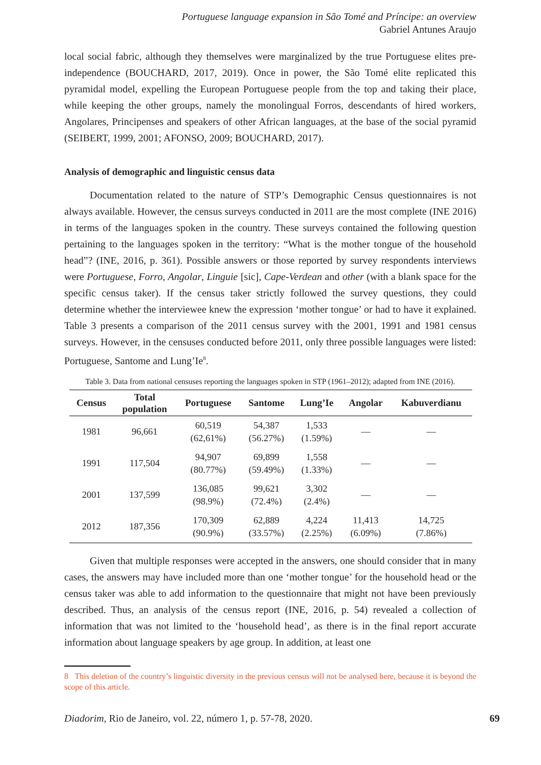Portuguese language expansion in São Tomé and Príncipe: an overview
Gabriel Antunes Araujo
local social fabric, although they themselves were marginalized by the true Portuguese elites pre-independence (BOUCHARD, 2017, 2019). Once in power, the São Tomé elite replicated this pyramidal model, expelling the European Portuguese people from the top and taking their place, while keeping the other groups, namely the monolingual Forros, descendants of hired workers, Angolares, Principenses and speakers of other African languages, at the base of the social pyramid (SEIBERT, 1999, 2001; AFONSO, 2009; BOUCHARD, 2017).
Analysis of demographic and linguistic census data
Documentation related to the nature of STP’s Demographic Census questionnaires is not always available. However, the census surveys conducted in 2011 are the most complete (INE 2016) in terms of the languages spoken in the country. These surveys contained the following question pertaining to the languages spoken in the territory: “What is the mother tongue of the household head”? (INE, 2016, p. 361). Possible answers or those reported by survey respondents interviews were Portuguese, Forro, Angolar, Linguie [sic], Cape-Verdean and other (with a blank space for the specific census taker). If the census taker strictly followed the survey questions, they could determine whether the interviewee knew the expression ‘mother tongue’ or had to have it explained. Table 3 presents a comparison of the 2011 census survey with the 2001, 1991 and 1981 census surveys. However, in the censuses conducted before 2011, only three possible languages were listed: Portuguese, Santome and Lung’Ie<sup>8</sup>.
Table 3. Data from national censuses reporting the languages spoken in STP (1961–2012); adapted from INE (2016).
| Census | Total population | Portuguese | Santome | Lung’Ie | Angolar | Kabuverdianu |
| --- | --- | --- | --- | --- | --- | --- |
| 1981 | 96,661 | 60,519 (62,61%) | 54,387 (56.27%) | 1,533 (1.59%) | — | — |
| 1991 | 117,504 | 94,907 (80.77%) | 69,899 (59.49%) | 1,558 (1.33%) | — | — |
| 2001 | 137,599 | 136,085 (98.9%) | 99,621 (72.4%) | 3,302 (2.4%) | — | — |
| 2012 | 187,356 | 170,309 (90.9%) | 62,889 (33.57%) | 4,224 (2.25%) | 11,413 (6.09%) | 14,725 (7.86%) |
Given that multiple responses were accepted in the answers, one should consider that in many cases, the answers may have included more than one ‘mother tongue’ for the household head or the census taker was able to add information to the questionnaire that might not have been previously described. Thus, an analysis of the census report (INE, 2016, p. 54) revealed a collection of information that was not limited to the ‘household head’, as there is in the final report accurate information about language speakers by age group. In addition, at least one
8 This deletion of the country’s linguistic diversity in the previous census will not be analysed here, because it is beyond the scope of this article.
Diadorim, Rio de Janeiro, vol. 22, número 1, p. 57-78, 2020. 69